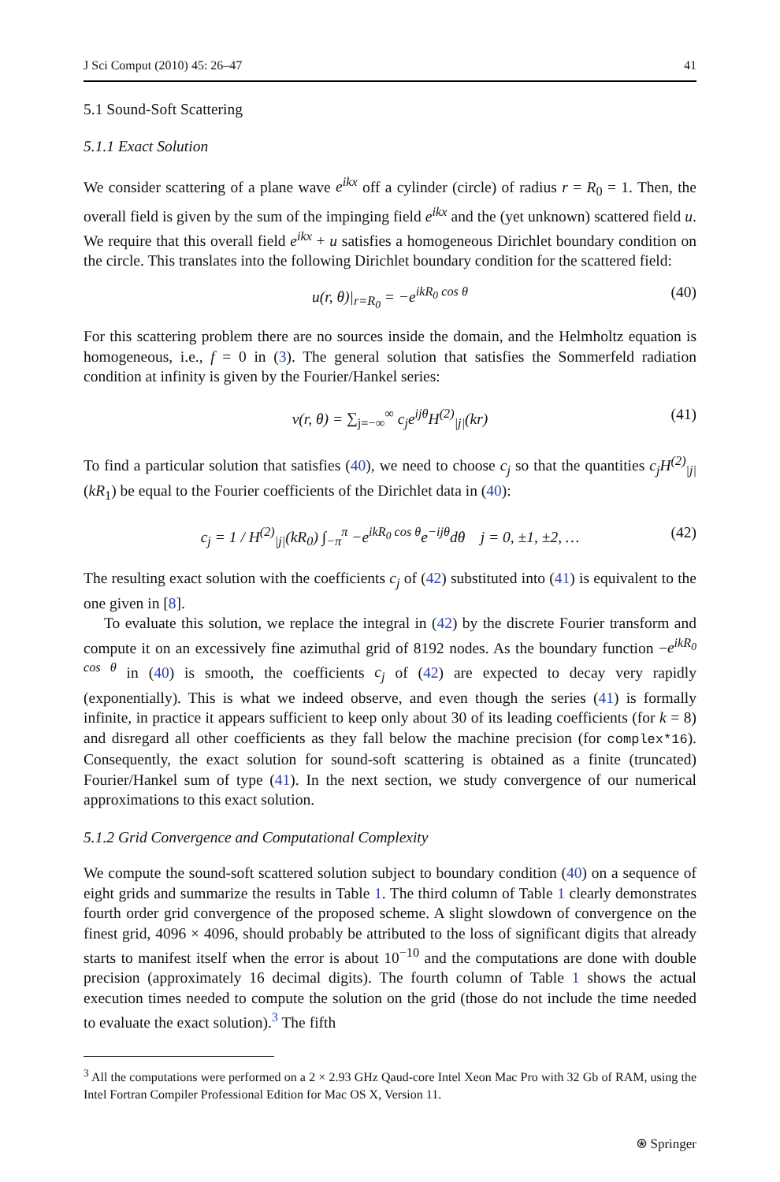J Sci Comput (2010) 45: 26–47 41
5.1 Sound-Soft Scattering
5.1.1 Exact Solution
We consider scattering of a plane wave e<sup>ikx</sup> off a cylinder (circle) of radius r = R<sub>0</sub> = 1. Then, the overall field is given by the sum of the impinging field e<sup>ikx</sup> and the (yet unknown) scattered field u. We require that this overall field e<sup>ikx</sup> + u satisfies a homogeneous Dirichlet boundary condition on the circle. This translates into the following Dirichlet boundary condition for the scattered field:
u(r, θ)|<sub>r=R<sub>0</sub></sub> = −e<sup>ikR<sub>0</sub> cos θ</sup> (40)
For this scattering problem there are no sources inside the domain, and the Helmholtz equation is homogeneous, i.e., f = 0 in (3). The general solution that satisfies the Sommerfeld radiation condition at infinity is given by the Fourier/Hankel series:
v(r, θ) = ∑<sub>j=−∞</sub><sup>∞</sup> c<sub>j</sub>e<sup>ijθ</sup>H<sup>(2)</sup><sub>|j|</sub>(kr) (41)
To find a particular solution that satisfies (40), we need to choose c<sub>j</sub> so that the quantities c<sub>j</sub>H<sup>(2)</sup><sub>|j|</sub>(kR<sub>1</sub>) be equal to the Fourier coefficients of the Dirichlet data in (40):
c<sub>j</sub> = 1 / H<sup>(2)</sup><sub>|j|</sub>(kR<sub>0</sub>) ∫<sub>−π</sub><sup>π</sup> −e<sup>ikR<sub>0</sub> cos θ</sup>e<sup>−ijθ</sup>dθ j = 0, ±1, ±2, … (42)
The resulting exact solution with the coefficients c<sub>j</sub> of (42) substituted into (41) is equivalent to the one given in [8].
To evaluate this solution, we replace the integral in (42) by the discrete Fourier transform and compute it on an excessively fine azimuthal grid of 8192 nodes. As the boundary function −e<sup>ikR<sub>0</sub> cos θ</sup> in (40) is smooth, the coefficients c<sub>j</sub> of (42) are expected to decay very rapidly (exponentially). This is what we indeed observe, and even though the series (41) is formally infinite, in practice it appears sufficient to keep only about 30 of its leading coefficients (for k = 8) and disregard all other coefficients as they fall below the machine precision (for complex*16). Consequently, the exact solution for sound-soft scattering is obtained as a finite (truncated) Fourier/Hankel sum of type (41). In the next section, we study convergence of our numerical approximations to this exact solution.
5.1.2 Grid Convergence and Computational Complexity
We compute the sound-soft scattered solution subject to boundary condition (40) on a sequence of eight grids and summarize the results in Table 1. The third column of Table 1 clearly demonstrates fourth order grid convergence of the proposed scheme. A slight slowdown of convergence on the finest grid, 4096 × 4096, should probably be attributed to the loss of significant digits that already starts to manifest itself when the error is about 10<sup>−10</sup> and the computations are done with double precision (approximately 16 decimal digits). The fourth column of Table 1 shows the actual execution times needed to compute the solution on the grid (those do not include the time needed to evaluate the exact solution).<sup>3</sup> The fifth
<sup>3</sup> All the computations were performed on a 2 × 2.93 GHz Qaud-core Intel Xeon Mac Pro with 32 Gb of RAM, using the Intel Fortran Compiler Professional Edition for Mac OS X, Version 11.
⍟ Springer